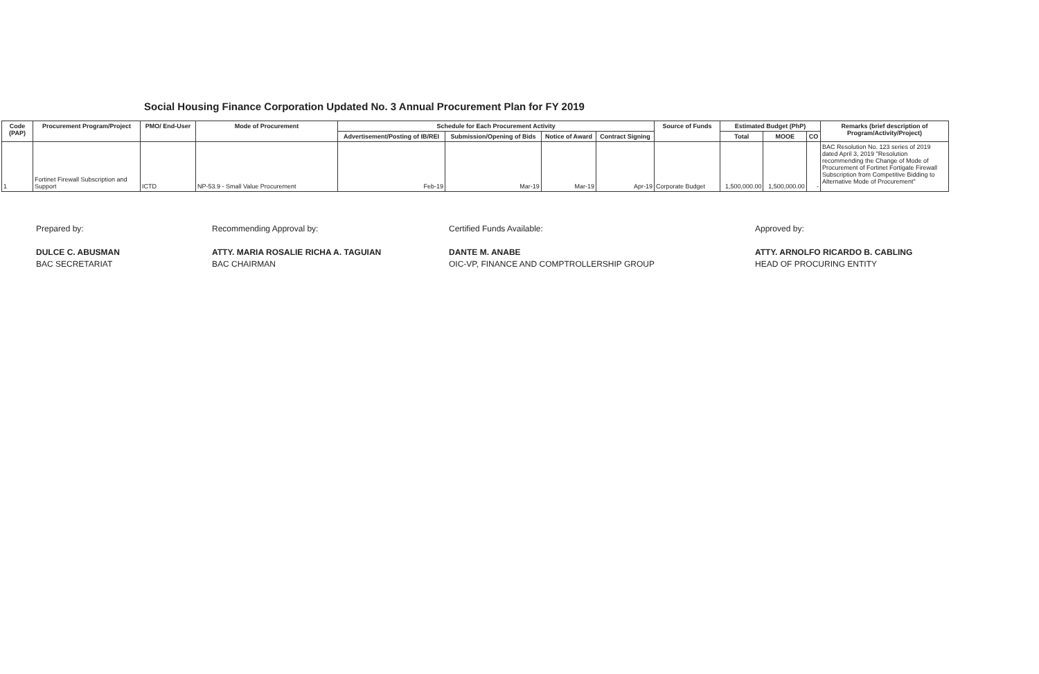Social Housing Finance Corporation Updated No. 3 Annual Procurement Plan for FY 2019
| Code (PAP) | Procurement Program/Project | PMO/ End-User | Mode of Procurement | Schedule for Each Procurement Activity | | | | Source of Funds | Estimated Budget (PhP) | | | Remarks (brief description of Program/Activity/Project) |
| --- | --- | --- | --- | --- | --- | --- | --- | --- | --- | --- | --- | --- |
| | | | | Advertisement/Posting of IB/REI | Submission/Opening of Bids | Notice of Award | Contract Signing | | Total | MOOE | CO | |
| 1 | Fortinet Firewall Subscription and Support | ICTD | NP-53.9 - Small Value Procurement | Feb-19 | Mar-19 | Mar-19 | Apr-19 | Corporate Budget | 1,500,000.00 | 1,500,000.00 | - | BAC Resolution No. 123 series of 2019 dated April 3, 2019 "Resolution recommending the Change of Mode of Procurement of Fortinet Fortigate Firewall Subscription from Competitive Bidding to Alternative Mode of Procurement" |
Prepared by:
DULCE C. ABUSMAN
BAC SECRETARIAT
Recommending Approval by:
ATTY. MARIA ROSALIE RICHA A. TAGUIAN
BAC CHAIRMAN
Certified Funds Available:
DANTE M. ANABE
OIC-VP, FINANCE AND COMPTROLLERSHIP GROUP
Approved by:
ATTY. ARNOLFO RICARDO B. CABLING
HEAD OF PROCURING ENTITY